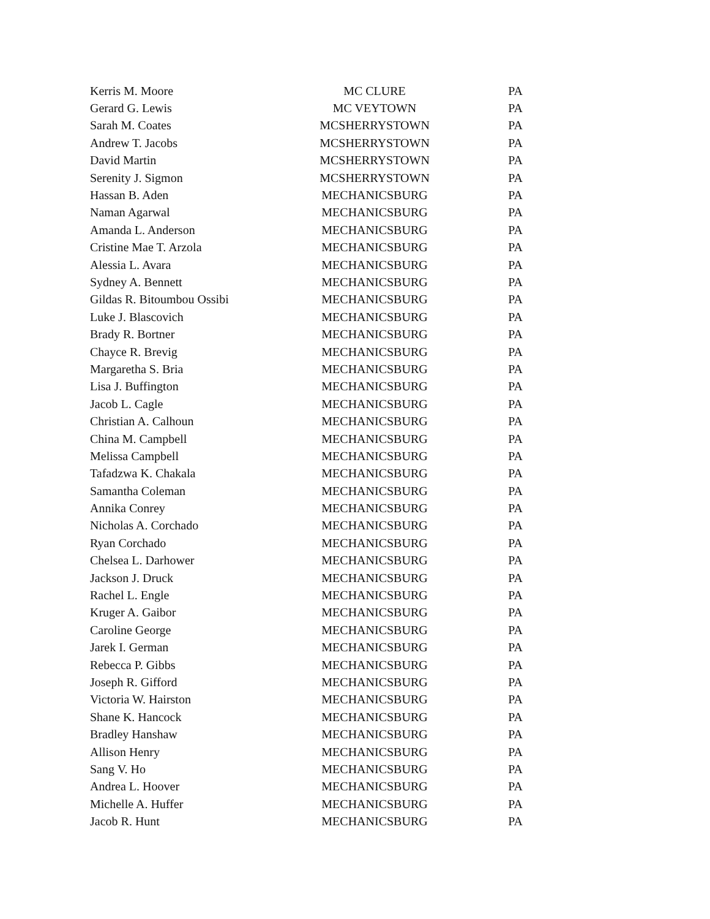| Kerris M. Moore | MC CLURE | PA |
| Gerard G. Lewis | MC VEYTOWN | PA |
| Sarah M. Coates | MCSHERRYSTOWN | PA |
| Andrew T. Jacobs | MCSHERRYSTOWN | PA |
| David Martin | MCSHERRYSTOWN | PA |
| Serenity J. Sigmon | MCSHERRYSTOWN | PA |
| Hassan B. Aden | MECHANICSBURG | PA |
| Naman Agarwal | MECHANICSBURG | PA |
| Amanda L. Anderson | MECHANICSBURG | PA |
| Cristine Mae T. Arzola | MECHANICSBURG | PA |
| Alessia L. Avara | MECHANICSBURG | PA |
| Sydney A. Bennett | MECHANICSBURG | PA |
| Gildas R. Bitoumbou Ossibi | MECHANICSBURG | PA |
| Luke J. Blascovich | MECHANICSBURG | PA |
| Brady R. Bortner | MECHANICSBURG | PA |
| Chayce R. Brevig | MECHANICSBURG | PA |
| Margaretha S. Bria | MECHANICSBURG | PA |
| Lisa J. Buffington | MECHANICSBURG | PA |
| Jacob L. Cagle | MECHANICSBURG | PA |
| Christian A. Calhoun | MECHANICSBURG | PA |
| China M. Campbell | MECHANICSBURG | PA |
| Melissa Campbell | MECHANICSBURG | PA |
| Tafadzwa K. Chakala | MECHANICSBURG | PA |
| Samantha Coleman | MECHANICSBURG | PA |
| Annika Conrey | MECHANICSBURG | PA |
| Nicholas A. Corchado | MECHANICSBURG | PA |
| Ryan Corchado | MECHANICSBURG | PA |
| Chelsea L. Darhower | MECHANICSBURG | PA |
| Jackson J. Druck | MECHANICSBURG | PA |
| Rachel L. Engle | MECHANICSBURG | PA |
| Kruger A. Gaibor | MECHANICSBURG | PA |
| Caroline George | MECHANICSBURG | PA |
| Jarek I. German | MECHANICSBURG | PA |
| Rebecca P. Gibbs | MECHANICSBURG | PA |
| Joseph R. Gifford | MECHANICSBURG | PA |
| Victoria W. Hairston | MECHANICSBURG | PA |
| Shane K. Hancock | MECHANICSBURG | PA |
| Bradley Hanshaw | MECHANICSBURG | PA |
| Allison Henry | MECHANICSBURG | PA |
| Sang V. Ho | MECHANICSBURG | PA |
| Andrea L. Hoover | MECHANICSBURG | PA |
| Michelle A. Huffer | MECHANICSBURG | PA |
| Jacob R. Hunt | MECHANICSBURG | PA |